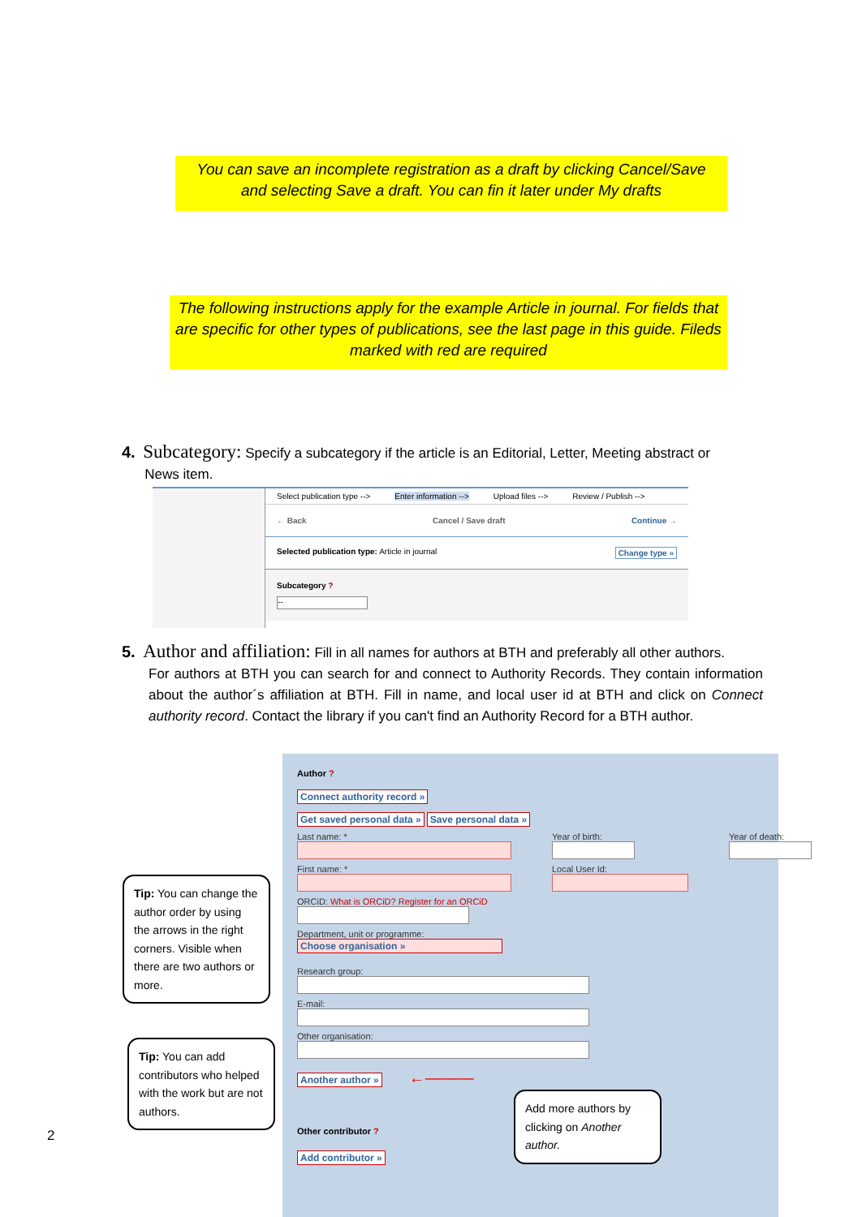You can save an incomplete registration as a draft by clicking Cancel/Save
and selecting Save a draft. You can fin it later under My drafts
The following instructions apply for the example Article in journal. For fields that are specific for other types of publications, see the last page in this guide. Fileds marked with red are required
4. Subcategory: Specify a subcategory if the article is an Editorial, Letter, Meeting abstract or
News item.
Select publication type --> Enter information --> Upload files --> Review / Publish -->
← Back Cancel / Save draft Continue →
Selected publication type: Article in journal Change type »
Subcategory ?
--
5. Author and affiliation: Fill in all names for authors at BTH and preferably all other authors.
For authors at BTH you can search for and connect to Authority Records. They contain information about the author´s affiliation at BTH. Fill in name, and local user id at BTH and click on Connect authority record. Contact the library if you can't find an Authority Record for a BTH author.
Author ?
Connect authority record »
Get saved personal data » Save personal data »
Last name: *
First name: *
Year of birth:
Local User Id:
Year of death:
ORCiD: What is ORCiD? Register for an ORCiD
Department, unit or programme:
Choose organisation »
Research group:
E-mail:
Other organisation:
Another author » ←———
Other contributor ?
Add contributor »
Tip: You can change the author order by using the arrows in the right corners. Visible when there are two authors or more.
Tip: You can add contributors who helped with the work but are not authors.
Add more authors by clicking on Another author.
2